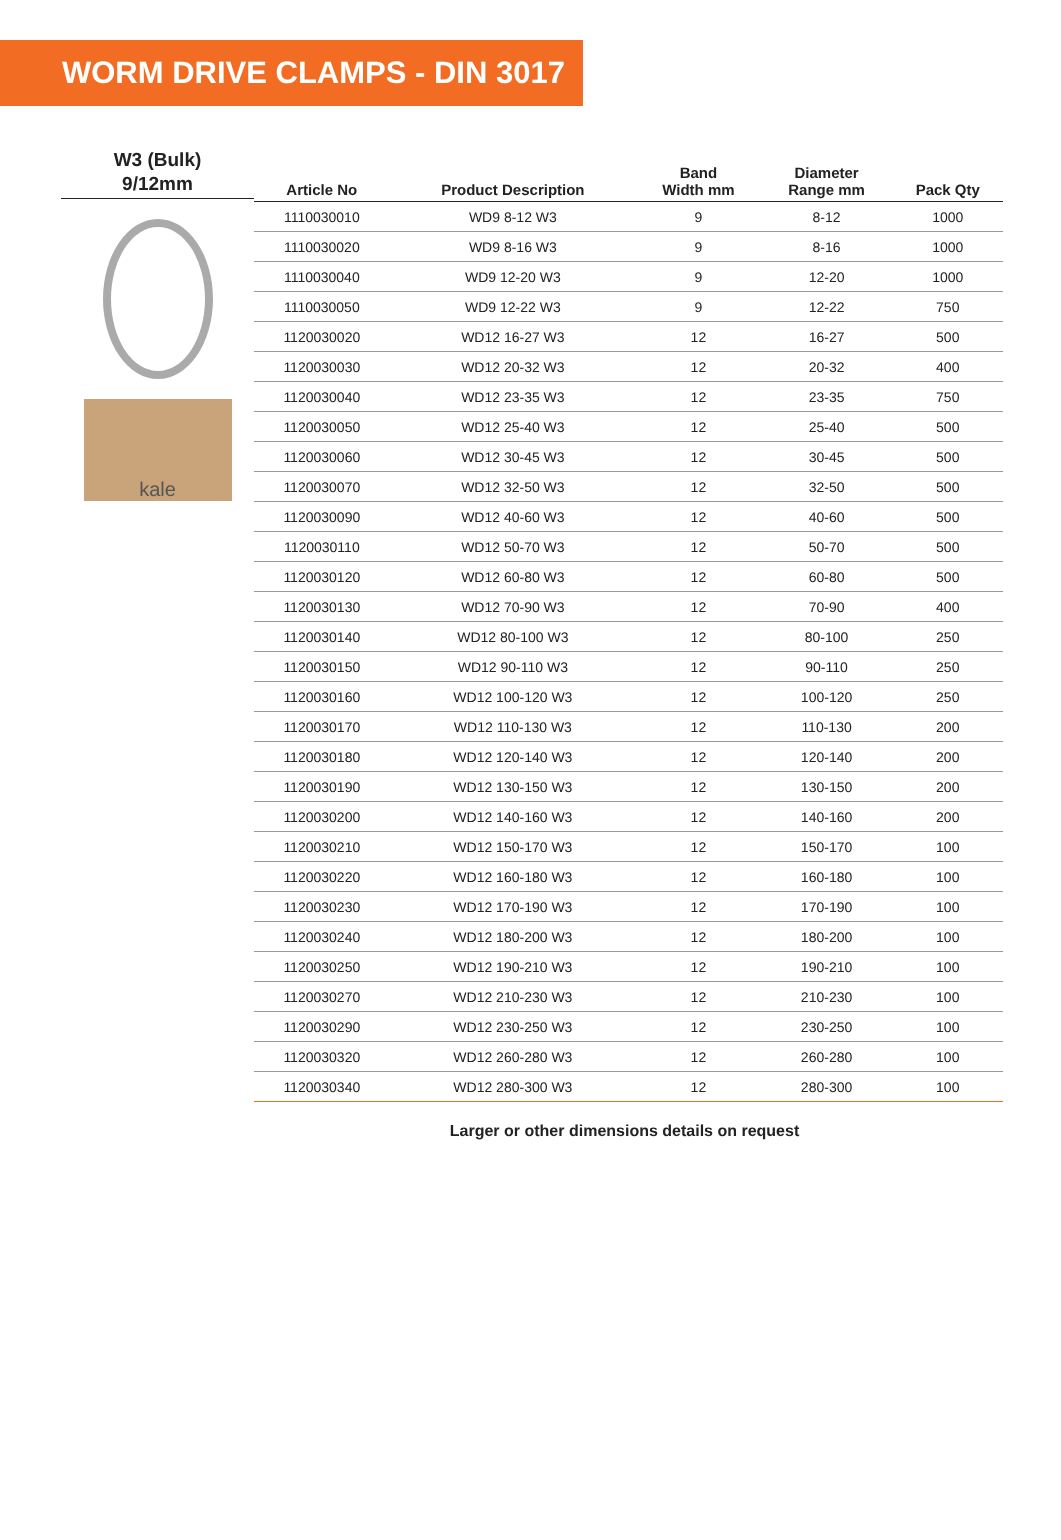WORM DRIVE CLAMPS - DIN 3017
W3 (Bulk)
9/12mm
kale
| Article No | Product Description | Band Width mm | Diameter Range mm | Pack Qty |
| --- | --- | --- | --- | --- |
| 1110030010 | WD9 8-12 W3 | 9 | 8-12 | 1000 |
| 1110030020 | WD9 8-16 W3 | 9 | 8-16 | 1000 |
| 1110030040 | WD9 12-20 W3 | 9 | 12-20 | 1000 |
| 1110030050 | WD9 12-22 W3 | 9 | 12-22 | 750 |
| 1120030020 | WD12 16-27 W3 | 12 | 16-27 | 500 |
| 1120030030 | WD12 20-32 W3 | 12 | 20-32 | 400 |
| 1120030040 | WD12 23-35 W3 | 12 | 23-35 | 750 |
| 1120030050 | WD12 25-40 W3 | 12 | 25-40 | 500 |
| 1120030060 | WD12 30-45 W3 | 12 | 30-45 | 500 |
| 1120030070 | WD12 32-50 W3 | 12 | 32-50 | 500 |
| 1120030090 | WD12 40-60 W3 | 12 | 40-60 | 500 |
| 1120030110 | WD12 50-70 W3 | 12 | 50-70 | 500 |
| 1120030120 | WD12 60-80 W3 | 12 | 60-80 | 500 |
| 1120030130 | WD12 70-90 W3 | 12 | 70-90 | 400 |
| 1120030140 | WD12 80-100 W3 | 12 | 80-100 | 250 |
| 1120030150 | WD12 90-110 W3 | 12 | 90-110 | 250 |
| 1120030160 | WD12 100-120 W3 | 12 | 100-120 | 250 |
| 1120030170 | WD12 110-130 W3 | 12 | 110-130 | 200 |
| 1120030180 | WD12 120-140 W3 | 12 | 120-140 | 200 |
| 1120030190 | WD12 130-150 W3 | 12 | 130-150 | 200 |
| 1120030200 | WD12 140-160 W3 | 12 | 140-160 | 200 |
| 1120030210 | WD12 150-170 W3 | 12 | 150-170 | 100 |
| 1120030220 | WD12 160-180 W3 | 12 | 160-180 | 100 |
| 1120030230 | WD12 170-190 W3 | 12 | 170-190 | 100 |
| 1120030240 | WD12 180-200 W3 | 12 | 180-200 | 100 |
| 1120030250 | WD12 190-210 W3 | 12 | 190-210 | 100 |
| 1120030270 | WD12 210-230 W3 | 12 | 210-230 | 100 |
| 1120030290 | WD12 230-250 W3 | 12 | 230-250 | 100 |
| 1120030320 | WD12 260-280 W3 | 12 | 260-280 | 100 |
| 1120030340 | WD12 280-300 W3 | 12 | 280-300 | 100 |
Larger or other dimensions details on request